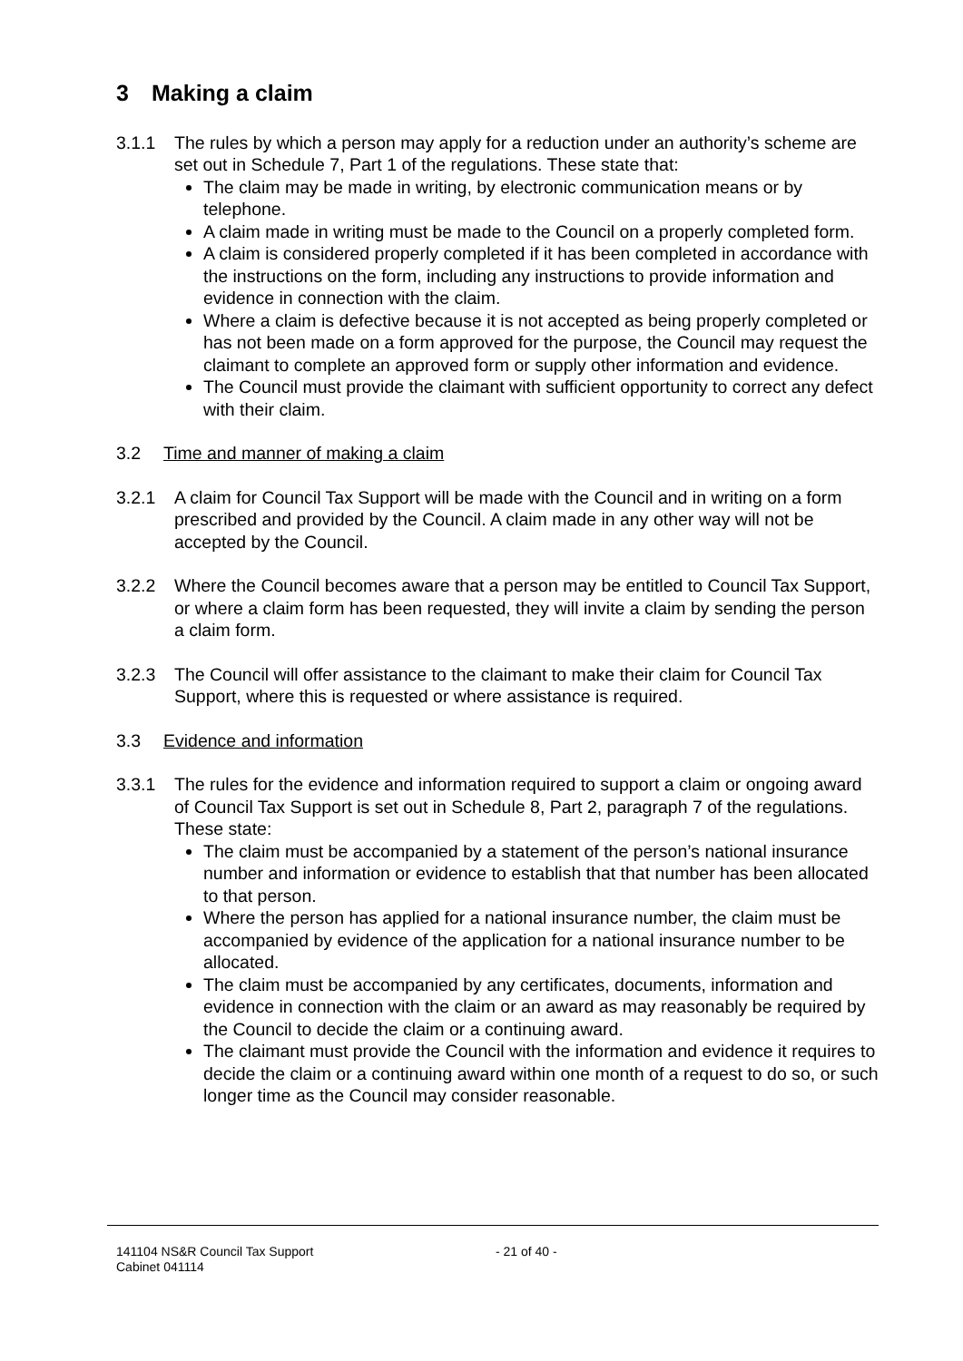3 Making a claim
3.1.1 The rules by which a person may apply for a reduction under an authority’s scheme are set out in Schedule 7, Part 1 of the regulations. These state that:
The claim may be made in writing, by electronic communication means or by telephone.
A claim made in writing must be made to the Council on a properly completed form.
A claim is considered properly completed if it has been completed in accordance with the instructions on the form, including any instructions to provide information and evidence in connection with the claim.
Where a claim is defective because it is not accepted as being properly completed or has not been made on a form approved for the purpose, the Council may request the claimant to complete an approved form or supply other information and evidence.
The Council must provide the claimant with sufficient opportunity to correct any defect with their claim.
3.2 Time and manner of making a claim
3.2.1 A claim for Council Tax Support will be made with the Council and in writing on a form prescribed and provided by the Council. A claim made in any other way will not be accepted by the Council.
3.2.2 Where the Council becomes aware that a person may be entitled to Council Tax Support, or where a claim form has been requested, they will invite a claim by sending the person a claim form.
3.2.3 The Council will offer assistance to the claimant to make their claim for Council Tax Support, where this is requested or where assistance is required.
3.3 Evidence and information
3.3.1 The rules for the evidence and information required to support a claim or ongoing award of Council Tax Support is set out in Schedule 8, Part 2, paragraph 7 of the regulations. These state:
The claim must be accompanied by a statement of the person’s national insurance number and information or evidence to establish that that number has been allocated to that person.
Where the person has applied for a national insurance number, the claim must be accompanied by evidence of the application for a national insurance number to be allocated.
The claim must be accompanied by any certificates, documents, information and evidence in connection with the claim or an award as may reasonably be required by the Council to decide the claim or a continuing award.
The claimant must provide the Council with the information and evidence it requires to decide the claim or a continuing award within one month of a request to do so, or such longer time as the Council may consider reasonable.
141104 NS&R Council Tax Support - 21 of 40 -
Cabinet 041114